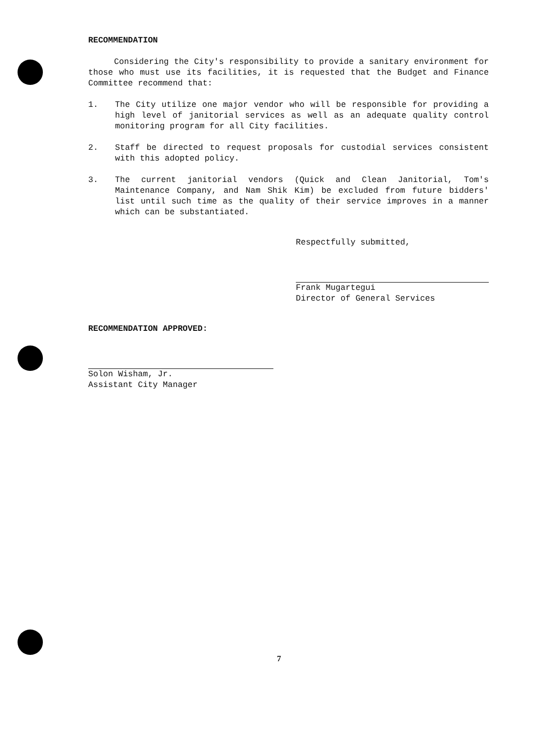RECOMMENDATION
Considering the City's responsibility to provide a sanitary environment for those who must use its facilities, it is requested that the Budget and Finance Committee recommend that:
1. The City utilize one major vendor who will be responsible for providing a high level of janitorial services as well as an adequate quality control monitoring program for all City facilities.
2. Staff be directed to request proposals for custodial services consistent with this adopted policy.
3. The current janitorial vendors (Quick and Clean Janitorial, Tom's Maintenance Company, and Nam Shik Kim) be excluded from future bidders' list until such time as the quality of their service improves in a manner which can be substantiated.
Respectfully submitted,
Frank Mugartegui
Director of General Services
RECOMMENDATION APPROVED:
Solon Wisham, Jr.
Assistant City Manager
7